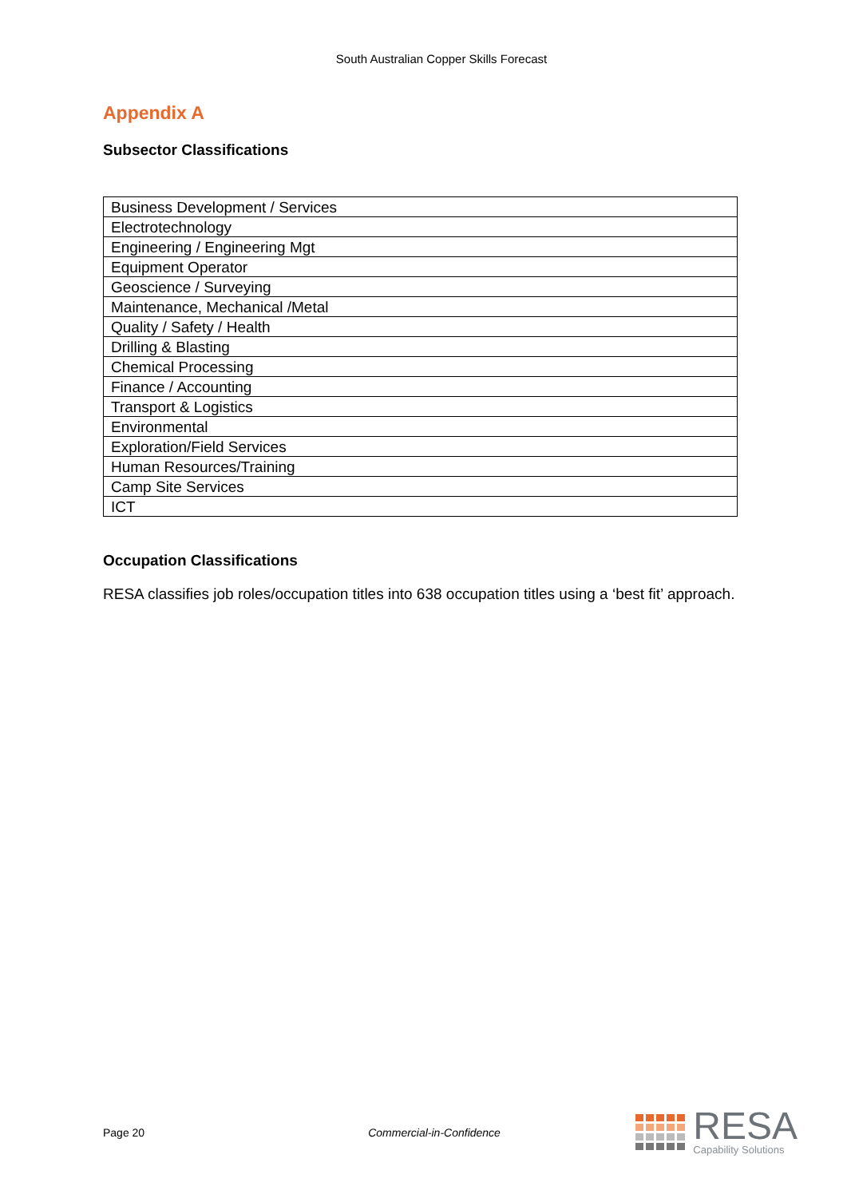South Australian Copper Skills Forecast
Appendix A
Subsector Classifications
| Business Development / Services |
| Electrotechnology |
| Engineering / Engineering Mgt |
| Equipment Operator |
| Geoscience / Surveying |
| Maintenance, Mechanical /Metal |
| Quality / Safety / Health |
| Drilling & Blasting |
| Chemical Processing |
| Finance / Accounting |
| Transport & Logistics |
| Environmental |
| Exploration/Field Services |
| Human Resources/Training |
| Camp Site Services |
| ICT |
Occupation Classifications
RESA classifies job roles/occupation titles into 638 occupation titles using a ‘best fit’ approach.
Page 20 Commercial-in-Confidence
RESA
Capability Solutions